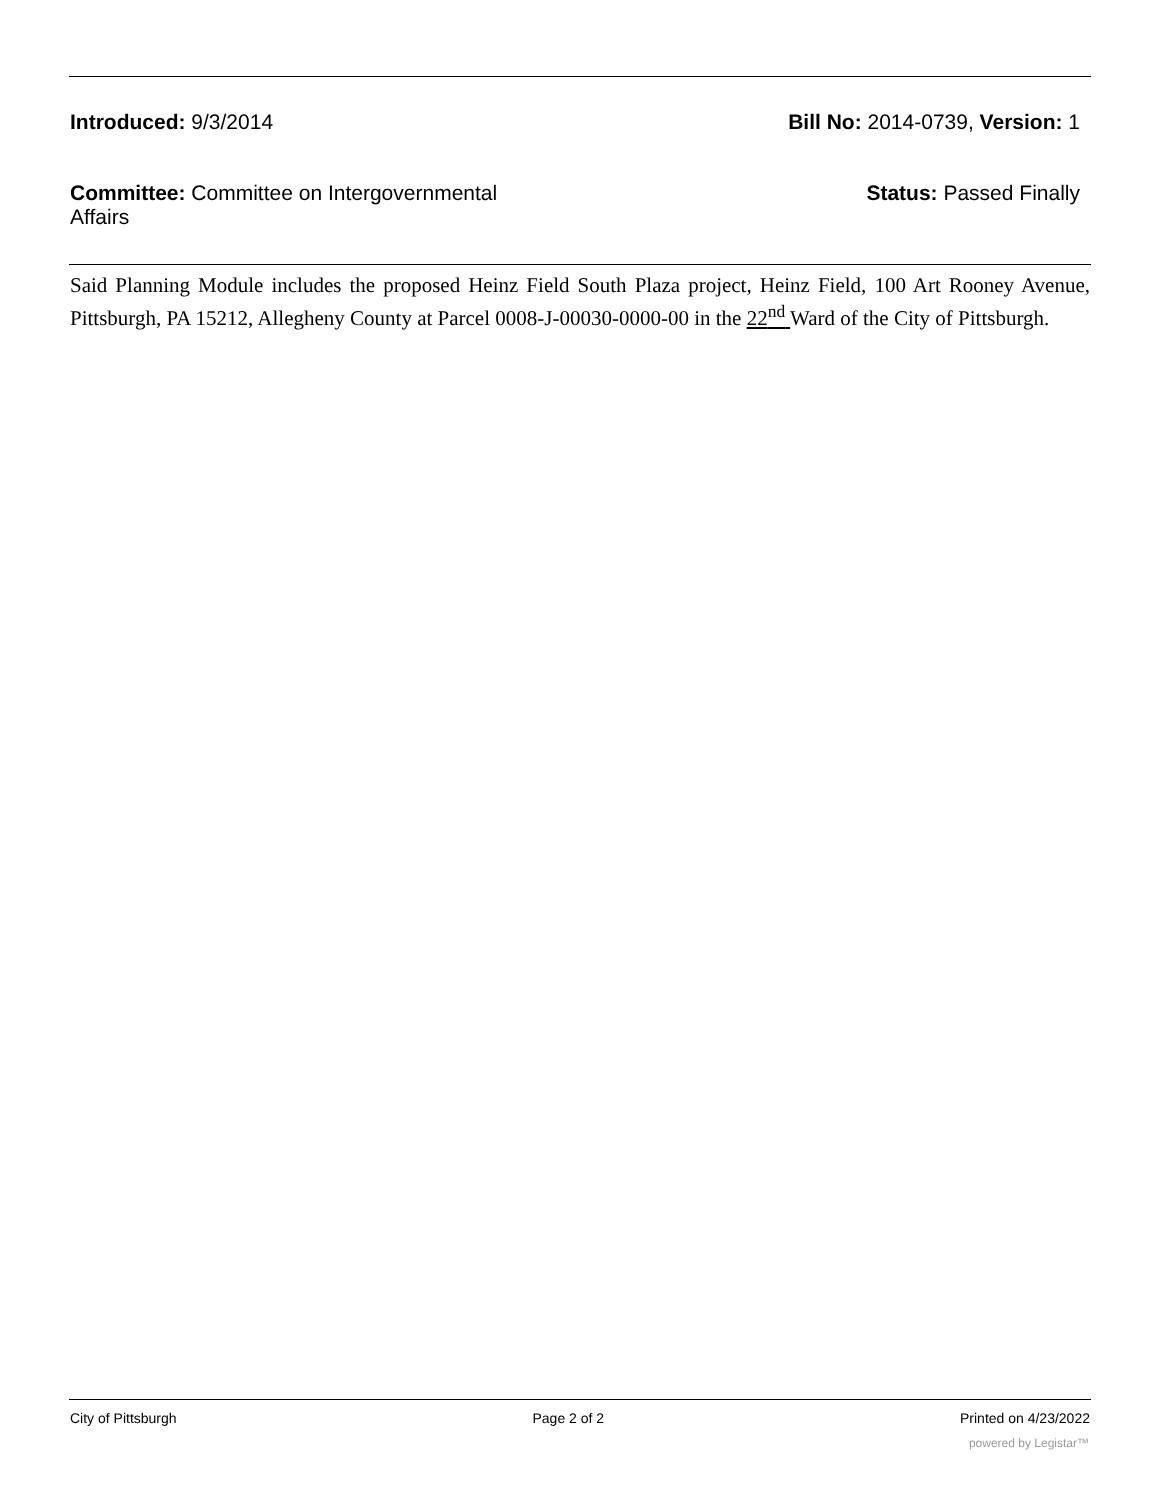Introduced: 9/3/2014 Bill No: 2014-0739, Version: 1
Committee: Committee on Intergovernmental Affairs
Status: Passed Finally
Said Planning Module includes the proposed Heinz Field South Plaza project, Heinz Field, 100 Art Rooney Avenue, Pittsburgh, PA 15212, Allegheny County at Parcel 0008-J-00030-0000-00 in the 22<sup>nd</sup> Ward of the City of Pittsburgh.
City of Pittsburgh Page 2 of 2 Printed on 4/23/2022
powered by Legistar™